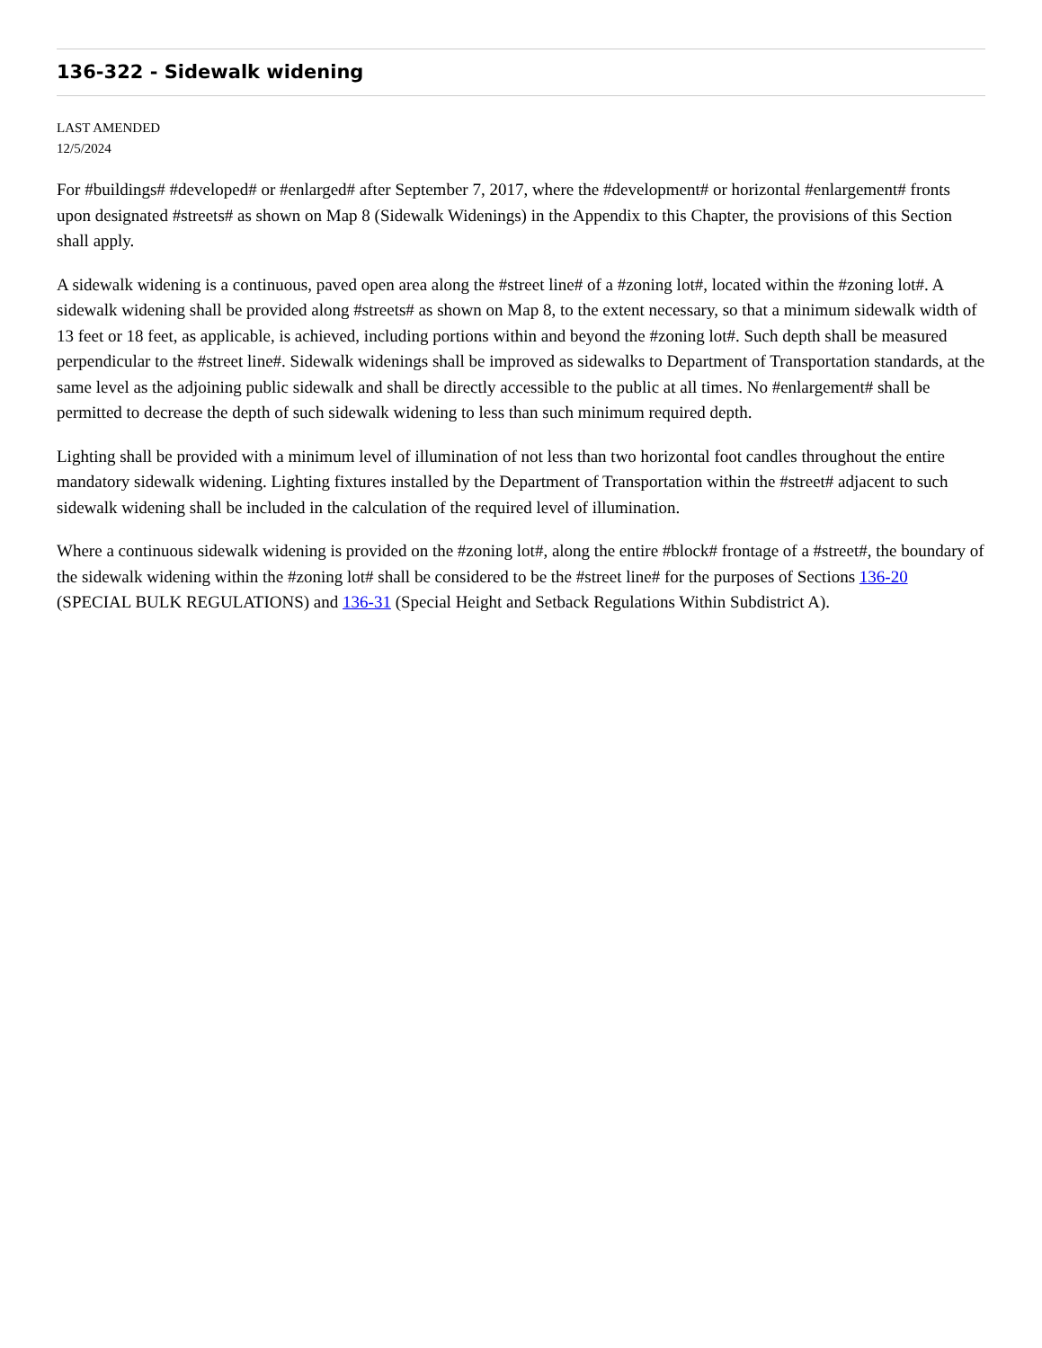136-322 - Sidewalk widening
LAST AMENDED
12/5/2024
For #buildings# #developed# or #enlarged# after September 7, 2017, where the #development# or horizontal #enlargement# fronts upon designated #streets# as shown on Map 8 (Sidewalk Widenings) in the Appendix to this Chapter, the provisions of this Section shall apply.
A sidewalk widening is a continuous, paved open area along the #street line# of a #zoning lot#, located within the #zoning lot#. A sidewalk widening shall be provided along #streets# as shown on Map 8, to the extent necessary, so that a minimum sidewalk width of 13 feet or 18 feet, as applicable, is achieved, including portions within and beyond the #zoning lot#. Such depth shall be measured perpendicular to the #street line#. Sidewalk widenings shall be improved as sidewalks to Department of Transportation standards, at the same level as the adjoining public sidewalk and shall be directly accessible to the public at all times. No #enlargement# shall be permitted to decrease the depth of such sidewalk widening to less than such minimum required depth.
Lighting shall be provided with a minimum level of illumination of not less than two horizontal foot candles throughout the entire mandatory sidewalk widening. Lighting fixtures installed by the Department of Transportation within the #street# adjacent to such sidewalk widening shall be included in the calculation of the required level of illumination.
Where a continuous sidewalk widening is provided on the #zoning lot#, along the entire #block# frontage of a #street#, the boundary of the sidewalk widening within the #zoning lot# shall be considered to be the #street line# for the purposes of Sections 136-20 (SPECIAL BULK REGULATIONS) and 136-31 (Special Height and Setback Regulations Within Subdistrict A).